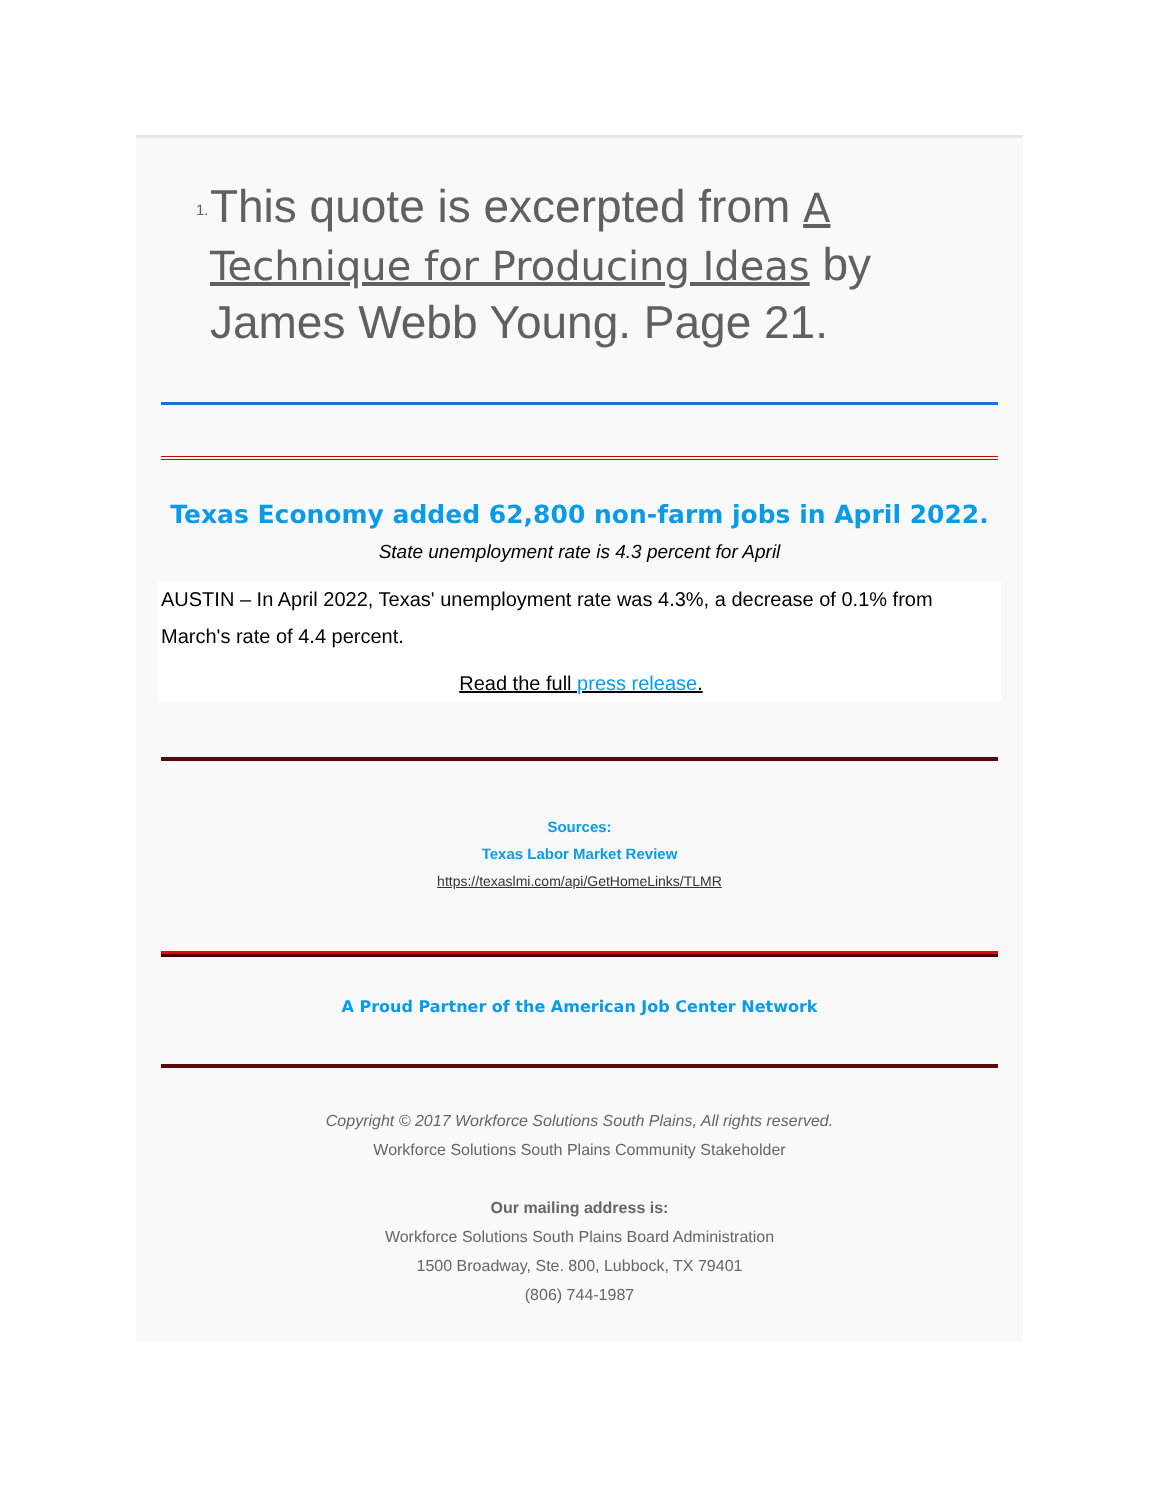1.
This quote is excerpted from A Technique for Producing Ideas by James Webb Young. Page 21.
Texas Economy added 62,800 non-farm jobs in April 2022.
State unemployment rate is 4.3 percent for April
AUSTIN – In April 2022, Texas' unemployment rate was 4.3%, a decrease of 0.1% from March's rate of 4.4 percent.
Read the full press release.
Sources:
Texas Labor Market Review
https://texaslmi.com/api/GetHomeLinks/TLMR
A Proud Partner of the American Job Center Network
Copyright © 2017 Workforce Solutions South Plains, All rights reserved.
Workforce Solutions South Plains Community Stakeholder
Our mailing address is:
Workforce Solutions South Plains Board Administration
1500 Broadway, Ste. 800, Lubbock, TX 79401
(806) 744-1987